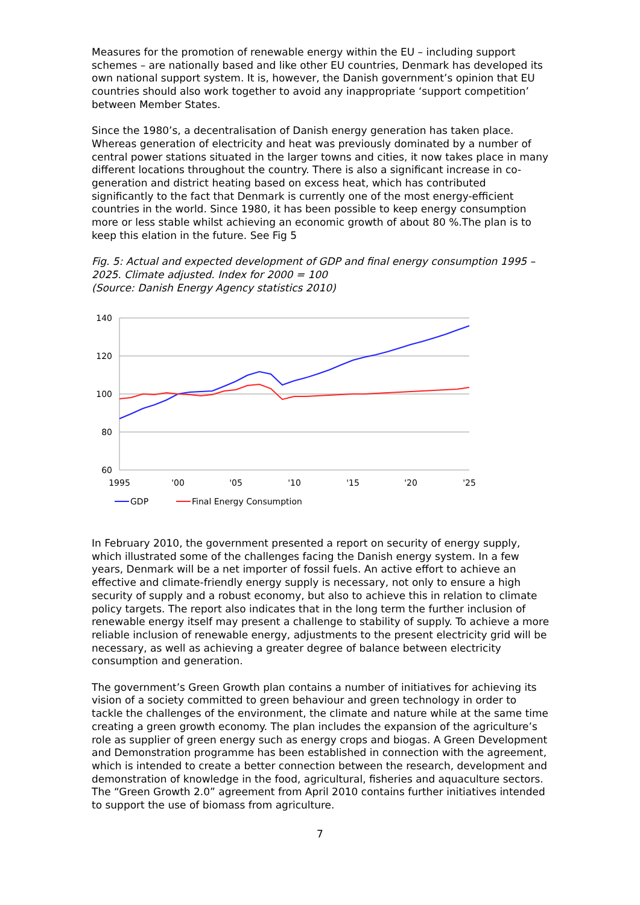Measures for the promotion of renewable energy within the EU – including support schemes – are nationally based and like other EU countries, Denmark has developed its own national support system. It is, however, the Danish government’s opinion that EU countries should also work together to avoid any inappropriate ‘support competition’ between Member States.
Since the 1980’s, a decentralisation of Danish energy generation has taken place. Whereas generation of electricity and heat was previously dominated by a number of central power stations situated in the larger towns and cities, it now takes place in many different locations throughout the country. There is also a significant increase in co-generation and district heating based on excess heat, which has contributed significantly to the fact that Denmark is currently one of the most energy-efficient countries in the world. Since 1980, it has been possible to keep energy consumption more or less stable whilst achieving an economic growth of about 80 %.The plan is to keep this elation in the future. See Fig 5
Fig. 5: Actual and expected development of GDP and final energy consumption 1995 – 2025. Climate adjusted. Index for 2000 = 100
(Source: Danish Energy Agency statistics 2010)
140
120
100
80
60
1995
'00
'05
'10
'15
'20
'25
GDP
Final Energy Consumption
In February 2010, the government presented a report on security of energy supply, which illustrated some of the challenges facing the Danish energy system. In a few years, Denmark will be a net importer of fossil fuels. An active effort to achieve an effective and climate-friendly energy supply is necessary, not only to ensure a high security of supply and a robust economy, but also to achieve this in relation to climate policy targets. The report also indicates that in the long term the further inclusion of renewable energy itself may present a challenge to stability of supply. To achieve a more reliable inclusion of renewable energy, adjustments to the present electricity grid will be necessary, as well as achieving a greater degree of balance between electricity consumption and generation.
The government’s Green Growth plan contains a number of initiatives for achieving its vision of a society committed to green behaviour and green technology in order to tackle the challenges of the environment, the climate and nature while at the same time creating a green growth economy. The plan includes the expansion of the agriculture’s role as supplier of green energy such as energy crops and biogas. A Green Development and Demonstration programme has been established in connection with the agreement, which is intended to create a better connection between the research, development and demonstration of knowledge in the food, agricultural, fisheries and aquaculture sectors. The “Green Growth 2.0” agreement from April 2010 contains further initiatives intended to support the use of biomass from agriculture.
7